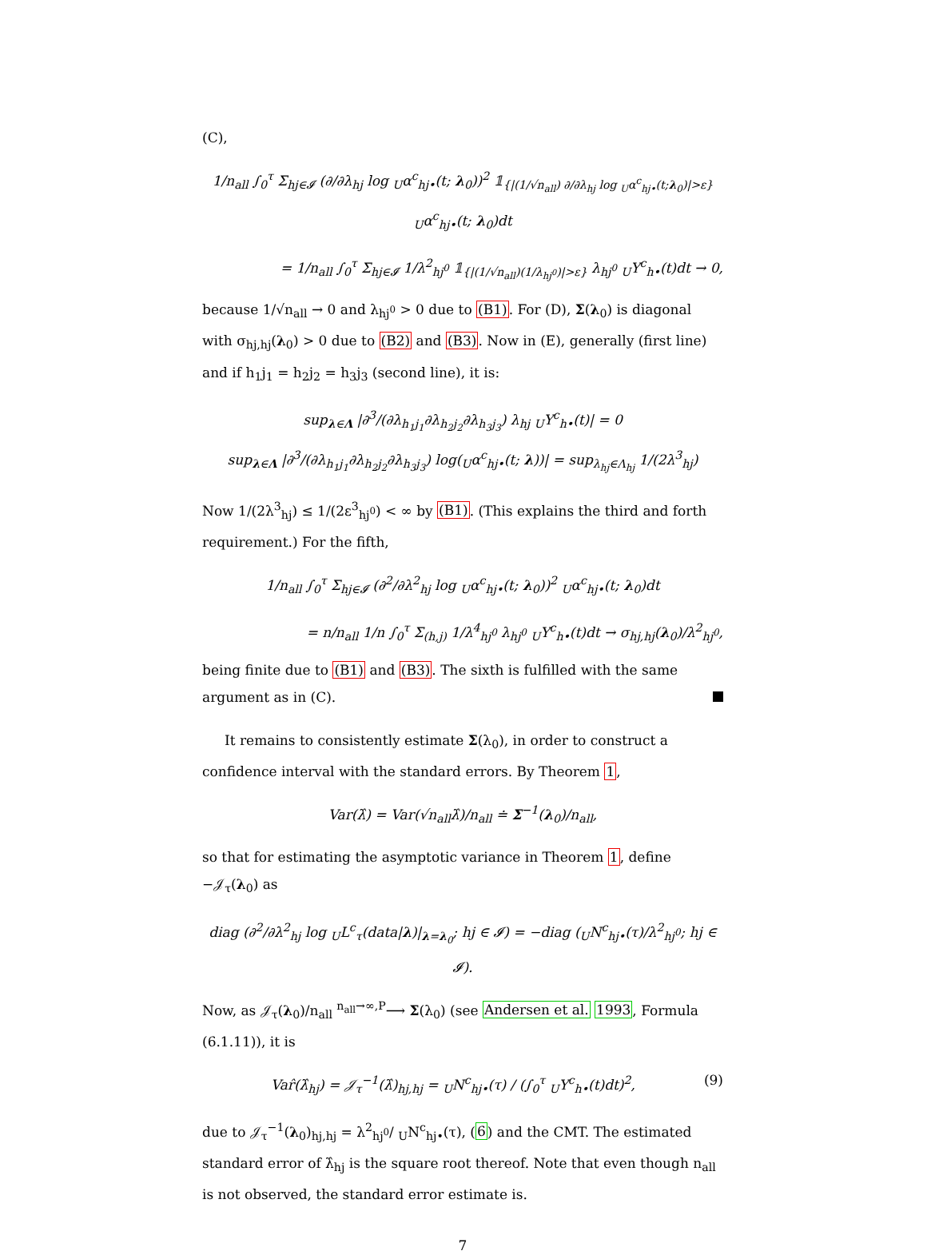(C),
1/n<sub>all</sub> ∫<sub>0</sub><sup>τ</sup> Σ<sub>hj∈𝓘</sub> (∂/∂λ<sub>hj</sub> log <sub>U</sub>α<sup>c</sup><sub>hj•</sub>(t; λ<sub>0</sub>))<sup>2</sup> 𝟙<sub>{|(1/√n<sub>all</sub>) ∂/∂λ<sub>hj</sub> log <sub>U</sub>α<sup>c</sup><sub>hj•</sub>(t;λ<sub>0</sub>)|>ε}</sub> <sub>U</sub>α<sup>c</sup><sub>hj•</sub>(t; λ<sub>0</sub>)dt
= 1/n<sub>all</sub> ∫<sub>0</sub><sup>τ</sup> Σ<sub>hj∈𝓘</sub> 1/λ<sup>2</sup><sub>hj<sup>0</sup></sub> 𝟙<sub>{|(1/√n<sub>all</sub>)(1/λ<sub>hj<sup>0</sup></sub>)|>ε}</sub> λ<sub>hj<sup>0</sup></sub> <sub>U</sub>Y<sup>c</sup><sub>h•</sub>(t)dt → 0,
because 1/√n<sub>all</sub> → 0 and λ<sub>hj<sup>0</sup></sub> > 0 due to (B1). For (D), Σ(λ<sub>0</sub>) is diagonal with σ<sub>hj,hj</sub>(λ<sub>0</sub>) > 0 due to (B2) and (B3). Now in (E), generally (first line) and if h<sub>1</sub>j<sub>1</sub> = h<sub>2</sub>j<sub>2</sub> = h<sub>3</sub>j<sub>3</sub> (second line), it is:
sup<sub>λ∈Λ</sub> |∂<sup>3</sup>/(∂λ<sub>h<sub>1</sub>j<sub>1</sub></sub>∂λ<sub>h<sub>2</sub>j<sub>2</sub></sub>∂λ<sub>h<sub>3</sub>j<sub>3</sub></sub>) λ<sub>hj</sub> <sub>U</sub>Y<sup>c</sup><sub>h•</sub>(t)| = 0
sup<sub>λ∈Λ</sub> |∂<sup>3</sup>/(∂λ<sub>h<sub>1</sub>j<sub>1</sub></sub>∂λ<sub>h<sub>2</sub>j<sub>2</sub></sub>∂λ<sub>h<sub>3</sub>j<sub>3</sub></sub>) log(<sub>U</sub>α<sup>c</sup><sub>hj•</sub>(t; λ))| = sup<sub>λ<sub>hj</sub>∈Λ<sub>hj</sub></sub> 1/(2λ<sup>3</sup><sub>hj</sub>)
Now 1/(2λ<sup>3</sup><sub>hj</sub>) ≤ 1/(2ε<sup>3</sup><sub>hj<sup>0</sup></sub>) < ∞ by (B1). (This explains the third and forth requirement.) For the fifth,
1/n<sub>all</sub> ∫<sub>0</sub><sup>τ</sup> Σ<sub>hj∈𝓘</sub> (∂<sup>2</sup>/∂λ<sup>2</sup><sub>hj</sub> log <sub>U</sub>α<sup>c</sup><sub>hj•</sub>(t; λ<sub>0</sub>))<sup>2</sup> <sub>U</sub>α<sup>c</sup><sub>hj•</sub>(t; λ<sub>0</sub>)dt
= n/n<sub>all</sub> 1/n ∫<sub>0</sub><sup>τ</sup> Σ<sub>(h,j)</sub> 1/λ<sup>4</sup><sub>hj<sup>0</sup></sub> λ<sub>hj<sup>0</sup></sub> <sub>U</sub>Y<sup>c</sup><sub>h•</sub>(t)dt → σ<sub>hj,hj</sub>(λ<sub>0</sub>)/λ<sup>2</sup><sub>hj<sup>0</sup></sub>,
being finite due to (B1) and (B3). The sixth is fulfilled with the same argument as in (C).
It remains to consistently estimate Σ(λ<sub>0</sub>), in order to construct a confidence interval with the standard errors. By Theorem 1,
Var(λ̂) = Var(√n<sub>all</sub>λ̂)/n<sub>all</sub> ≐ Σ<sup>−1</sup>(λ<sub>0</sub>)/n<sub>all</sub>,
so that for estimating the asymptotic variance in Theorem 1, define −𝒥<sub>τ</sub>(λ<sub>0</sub>) as
diag (∂<sup>2</sup>/∂λ<sup>2</sup><sub>hj</sub> log <sub>U</sub>L<sup>c</sup><sub>τ</sub>(data|λ)|<sub>λ=λ<sub>0</sub></sub>; hj ∈ 𝓘) = −diag (<sub>U</sub>N<sup>c</sup><sub>hj•</sub>(τ)/λ<sup>2</sup><sub>hj<sup>0</sup></sub>; hj ∈ 𝓘).
Now, as 𝒥<sub>τ</sub>(λ<sub>0</sub>)/n<sub>all</sub> <sup>n<sub>all</sub>→∞,P</sup>⟶ Σ(λ<sub>0</sub>) (see Andersen et al. 1993, Formula (6.1.11)), it is
Var̂(λ̂<sub>hj</sub>) = 𝒥<sub>τ</sub><sup>−1</sup>(λ̂)<sub>hj,hj</sub> = <sub>U</sub>N<sup>c</sup><sub>hj•</sub>(τ) / (∫<sub>0</sub><sup>τ</sup> <sub>U</sub>Y<sup>c</sup><sub>h•</sub>(t)dt)<sup>2</sup>, (9)
due to 𝒥<sub>τ</sub><sup>−1</sup>(λ<sub>0</sub>)<sub>hj,hj</sub> = λ<sup>2</sup><sub>hj<sup>0</sup></sub>/ <sub>U</sub>N<sup>c</sup><sub>hj•</sub>(τ), (6) and the CMT. The estimated standard error of λ̂<sub>hj</sub> is the square root thereof. Note that even though n<sub>all</sub> is not observed, the standard error estimate is.
7